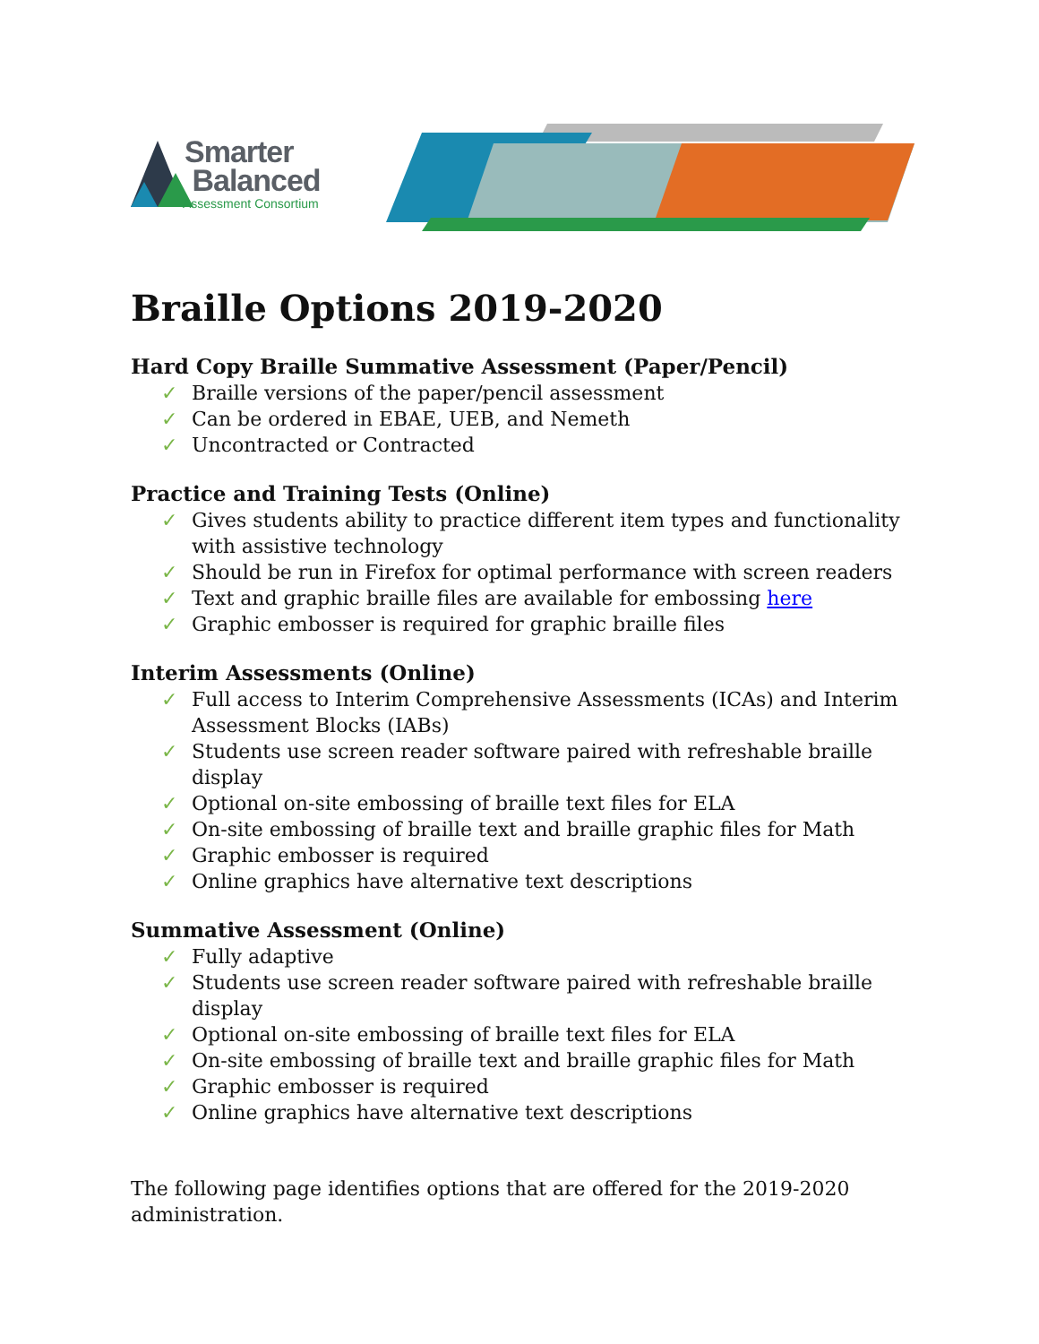Smarter
Balanced
Assessment Consortium
Braille Options 2019-2020
Hard Copy Braille Summative Assessment (Paper/Pencil)
✓ Braille versions of the paper/pencil assessment
✓ Can be ordered in EBAE, UEB, and Nemeth
✓ Uncontracted or Contracted
Practice and Training Tests (Online)
✓ Gives students ability to practice different item types and functionality with assistive technology
✓ Should be run in Firefox for optimal performance with screen readers
✓ Text and graphic braille files are available for embossing here
✓ Graphic embosser is required for graphic braille files
Interim Assessments (Online)
✓ Full access to Interim Comprehensive Assessments (ICAs) and Interim Assessment Blocks (IABs)
✓ Students use screen reader software paired with refreshable braille display
✓ Optional on-site embossing of braille text files for ELA
✓ On-site embossing of braille text and braille graphic files for Math
✓ Graphic embosser is required
✓ Online graphics have alternative text descriptions
Summative Assessment (Online)
✓ Fully adaptive
✓ Students use screen reader software paired with refreshable braille display
✓ Optional on-site embossing of braille text files for ELA
✓ On-site embossing of braille text and braille graphic files for Math
✓ Graphic embosser is required
✓ Online graphics have alternative text descriptions
The following page identifies options that are offered for the 2019-2020 administration.